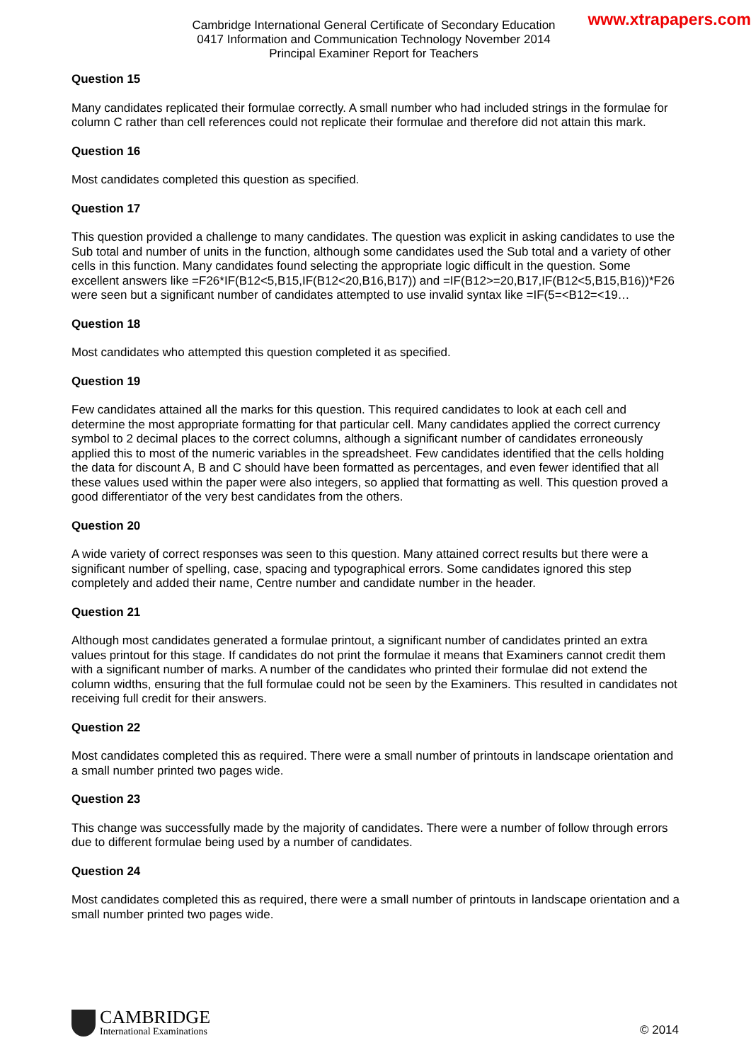Cambridge International General Certificate of Secondary Education
0417 Information and Communication Technology November 2014
Principal Examiner Report for Teachers
www.xtrapapers.com
Question 15
Many candidates replicated their formulae correctly. A small number who had included strings in the formulae for column C rather than cell references could not replicate their formulae and therefore did not attain this mark.
Question 16
Most candidates completed this question as specified.
Question 17
This question provided a challenge to many candidates. The question was explicit in asking candidates to use the Sub total and number of units in the function, although some candidates used the Sub total and a variety of other cells in this function. Many candidates found selecting the appropriate logic difficult in the question. Some excellent answers like =F26*IF(B12<5,B15,IF(B12<20,B16,B17)) and =IF(B12>=20,B17,IF(B12<5,B15,B16))*F26 were seen but a significant number of candidates attempted to use invalid syntax like =IF(5=<B12=<19…
Question 18
Most candidates who attempted this question completed it as specified.
Question 19
Few candidates attained all the marks for this question. This required candidates to look at each cell and determine the most appropriate formatting for that particular cell. Many candidates applied the correct currency symbol to 2 decimal places to the correct columns, although a significant number of candidates erroneously applied this to most of the numeric variables in the spreadsheet. Few candidates identified that the cells holding the data for discount A, B and C should have been formatted as percentages, and even fewer identified that all these values used within the paper were also integers, so applied that formatting as well. This question proved a good differentiator of the very best candidates from the others.
Question 20
A wide variety of correct responses was seen to this question. Many attained correct results but there were a significant number of spelling, case, spacing and typographical errors. Some candidates ignored this step completely and added their name, Centre number and candidate number in the header.
Question 21
Although most candidates generated a formulae printout, a significant number of candidates printed an extra values printout for this stage. If candidates do not print the formulae it means that Examiners cannot credit them with a significant number of marks. A number of the candidates who printed their formulae did not extend the column widths, ensuring that the full formulae could not be seen by the Examiners. This resulted in candidates not receiving full credit for their answers.
Question 22
Most candidates completed this as required. There were a small number of printouts in landscape orientation and a small number printed two pages wide.
Question 23
This change was successfully made by the majority of candidates. There were a number of follow through errors due to different formulae being used by a number of candidates.
Question 24
Most candidates completed this as required, there were a small number of printouts in landscape orientation and a small number printed two pages wide.
CAMBRIDGE
International Examinations
© 2014